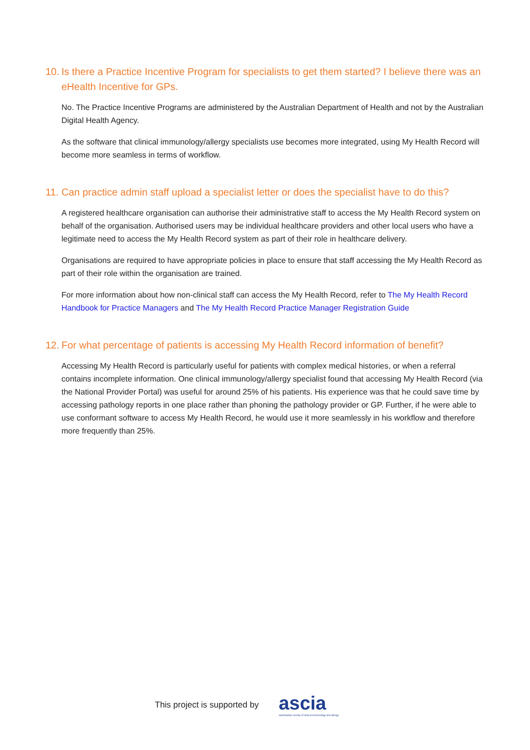10. Is there a Practice Incentive Program for specialists to get them started? I believe there was an eHealth Incentive for GPs.
No. The Practice Incentive Programs are administered by the Australian Department of Health and not by the Australian Digital Health Agency.
As the software that clinical immunology/allergy specialists use becomes more integrated, using My Health Record will become more seamless in terms of workflow.
11. Can practice admin staff upload a specialist letter or does the specialist have to do this?
A registered healthcare organisation can authorise their administrative staff to access the My Health Record system on behalf of the organisation. Authorised users may be individual healthcare providers and other local users who have a legitimate need to access the My Health Record system as part of their role in healthcare delivery.
Organisations are required to have appropriate policies in place to ensure that staff accessing the My Health Record as part of their role within the organisation are trained.
For more information about how non-clinical staff can access the My Health Record, refer to The My Health Record Handbook for Practice Managers and The My Health Record Practice Manager Registration Guide
12. For what percentage of patients is accessing My Health Record information of benefit?
Accessing My Health Record is particularly useful for patients with complex medical histories, or when a referral contains incomplete information. One clinical immunology/allergy specialist found that accessing My Health Record (via the National Provider Portal) was useful for around 25% of his patients. His experience was that he could save time by accessing pathology reports in one place rather than phoning the pathology provider or GP. Further, if he were able to use conformant software to access My Health Record, he would use it more seamlessly in his workflow and therefore more frequently than 25%.
This project is supported by
ascia
australasian society of clinical immunology and allergy